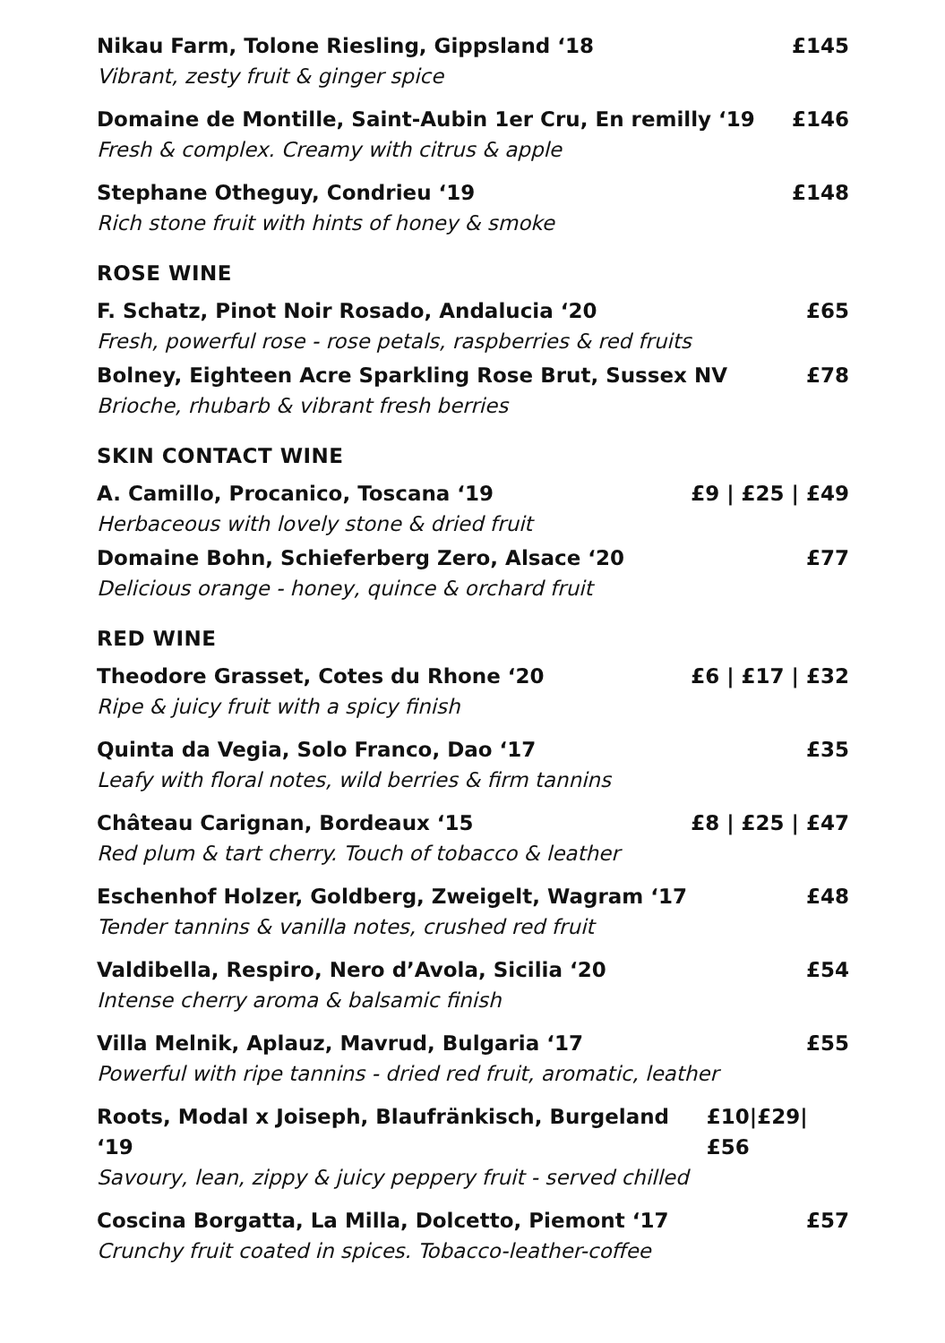Nikau Farm, Tolone Riesling, Gippsland ‘18 £145
Vibrant, zesty fruit & ginger spice
Domaine de Montille, Saint-Aubin 1er Cru, En remilly ‘19 £146
Fresh & complex. Creamy with citrus & apple
Stephane Otheguy, Condrieu ‘19 £148
Rich stone fruit with hints of honey & smoke
ROSE WINE
F. Schatz, Pinot Noir Rosado, Andalucia ‘20 £65
Fresh, powerful rose - rose petals, raspberries & red fruits
Bolney, Eighteen Acre Sparkling Rose Brut, Sussex NV £78
Brioche, rhubarb & vibrant fresh berries
SKIN CONTACT WINE
A. Camillo, Procanico, Toscana ‘19 £9 | £25 | £49
Herbaceous with lovely stone & dried fruit
Domaine Bohn, Schieferberg Zero, Alsace ‘20 £77
Delicious orange - honey, quince & orchard fruit
RED WINE
Theodore Grasset, Cotes du Rhone ‘20 £6 | £17 | £32
Ripe & juicy fruit with a spicy finish
Quinta da Vegia, Solo Franco, Dao ‘17 £35
Leafy with floral notes, wild berries & firm tannins
Château Carignan, Bordeaux ‘15 £8 | £25 | £47
Red plum & tart cherry. Touch of tobacco & leather
Eschenhof Holzer, Goldberg, Zweigelt, Wagram ‘17 £48
Tender tannins & vanilla notes, crushed red fruit
Valdibella, Respiro, Nero d’Avola, Sicilia ‘20 £54
Intense cherry aroma & balsamic finish
Villa Melnik, Aplauz, Mavrud, Bulgaria ‘17 £55
Powerful with ripe tannins - dried red fruit, aromatic, leather
Roots, Modal x Joiseph, Blaufränkisch, Burgeland ‘19 £10|£29|£56
Savoury, lean, zippy & juicy peppery fruit - served chilled
Coscina Borgatta, La Milla, Dolcetto, Piemont ‘17 £57
Crunchy fruit coated in spices. Tobacco-leather-coffee